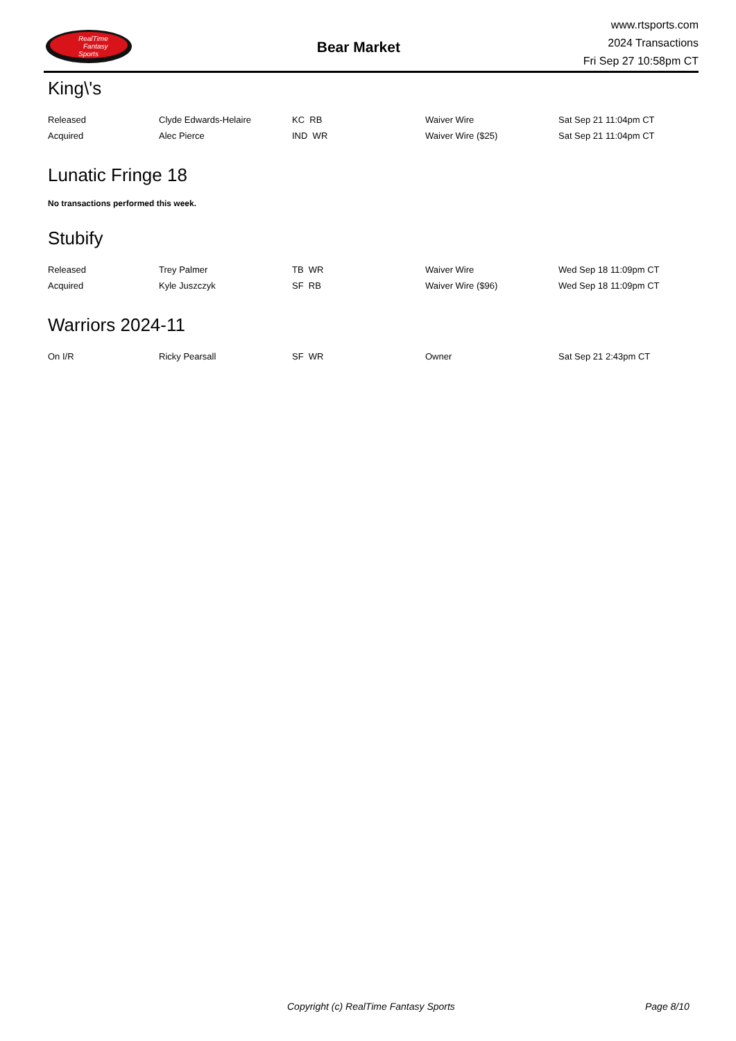RealTime
Fantasy
Sports
Bear Market
www.rtsports.com
2024 Transactions
Fri Sep 27 10:58pm CT
King\'s
| Released | Clyde Edwards-Helaire | KC RB | Waiver Wire | Sat Sep 21 11:04pm CT |
| Acquired | Alec Pierce | IND WR | Waiver Wire ($25) | Sat Sep 21 11:04pm CT |
Lunatic Fringe 18
No transactions performed this week.
Stubify
| Released | Trey Palmer | TB WR | Waiver Wire | Wed Sep 18 11:09pm CT |
| Acquired | Kyle Juszczyk | SF RB | Waiver Wire ($96) | Wed Sep 18 11:09pm CT |
Warriors 2024-11
| On I/R | Ricky Pearsall | SF WR | Owner | Sat Sep 21 2:43pm CT |
Copyright (c) RealTime Fantasy Sports Page 8/10